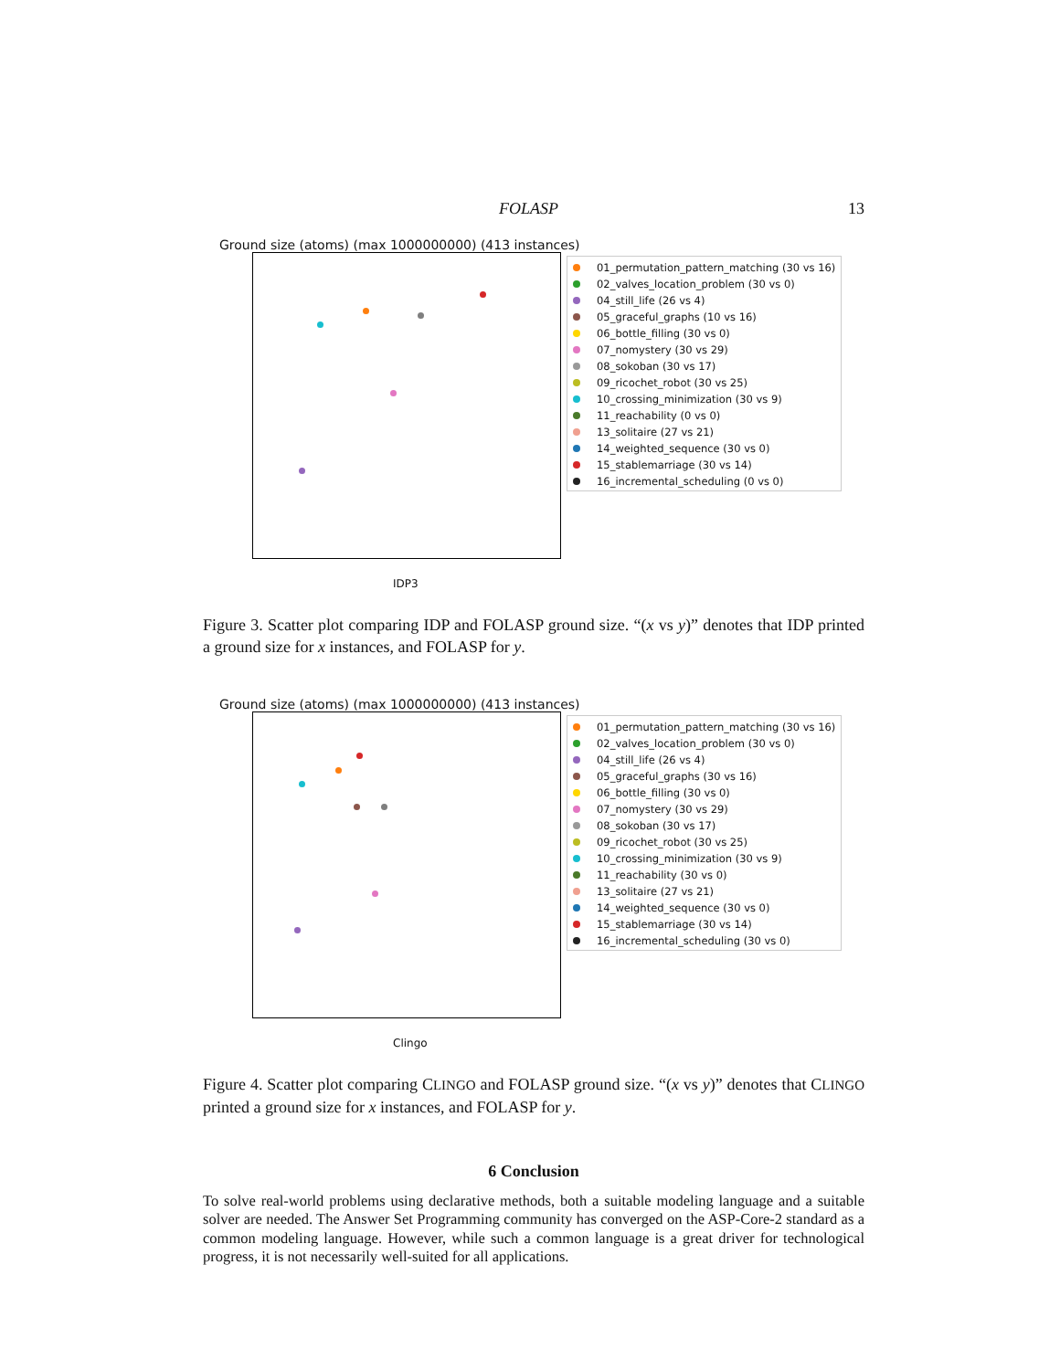FOLASP 13
Ground size (atoms) (max 1000000000) (413 instances)
01_permutation_pattern_matching (30 vs 16)
02_valves_location_problem (30 vs 0)
04_still_life (26 vs 4)
05_graceful_graphs (10 vs 16)
06_bottle_filling (30 vs 0)
07_nomystery (30 vs 29)
08_sokoban (30 vs 17)
09_ricochet_robot (30 vs 25)
10_crossing_minimization (30 vs 9)
11_reachability (0 vs 0)
13_solitaire (27 vs 21)
14_weighted_sequence (30 vs 0)
15_stablemarriage (30 vs 14)
16_incremental_scheduling (0 vs 0)
IDP3
Figure 3. Scatter plot comparing IDP and FOLASP ground size. “(x vs y)” denotes that IDP printed a ground size for x instances, and FOLASP for y.
Ground size (atoms) (max 1000000000) (413 instances)
01_permutation_pattern_matching (30 vs 16)
02_valves_location_problem (30 vs 0)
04_still_life (26 vs 4)
05_graceful_graphs (30 vs 16)
06_bottle_filling (30 vs 0)
07_nomystery (30 vs 29)
08_sokoban (30 vs 17)
09_ricochet_robot (30 vs 25)
10_crossing_minimization (30 vs 9)
11_reachability (30 vs 0)
13_solitaire (27 vs 21)
14_weighted_sequence (30 vs 0)
15_stablemarriage (30 vs 14)
16_incremental_scheduling (30 vs 0)
Clingo
Figure 4. Scatter plot comparing CLINGO and FOLASP ground size. “(x vs y)” denotes that CLINGO printed a ground size for x instances, and FOLASP for y.
6 Conclusion
To solve real-world problems using declarative methods, both a suitable modeling language and a suitable solver are needed. The Answer Set Programming community has converged on the ASP-Core-2 standard as a common modeling language. However, while such a common language is a great driver for technological progress, it is not necessarily well-suited for all applications.